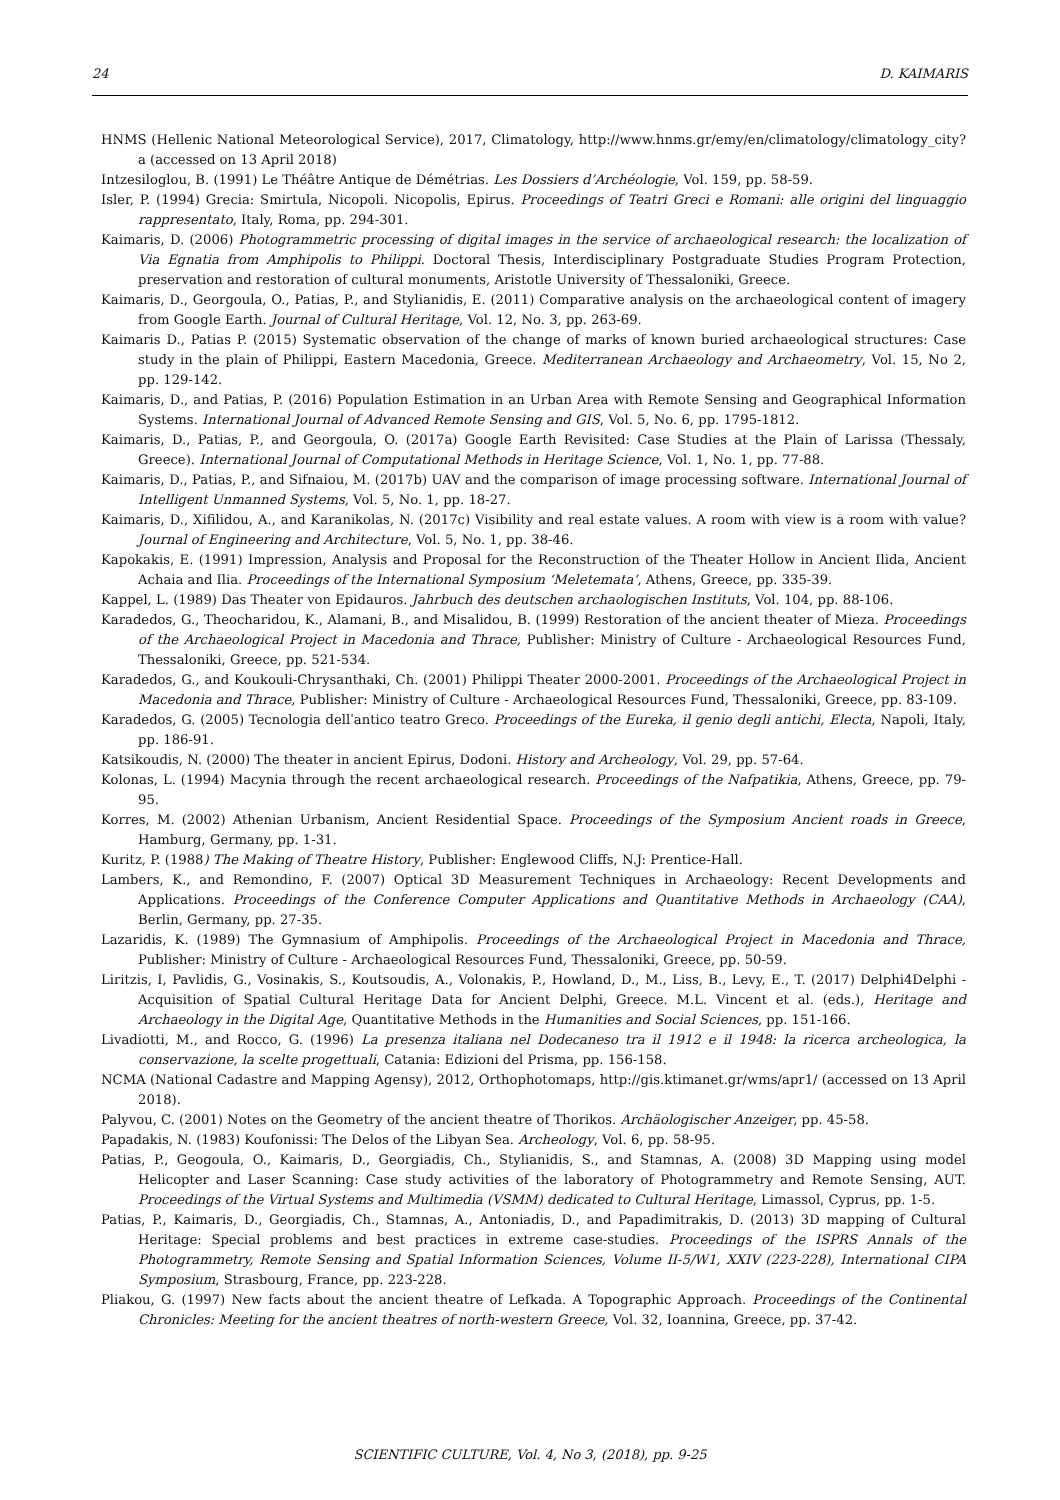24 D. KAIMARIS
HNMS (Hellenic National Meteorological Service), 2017, Climatology, http://www.hnms.gr/emy/en/climatology/climatology_city?a (accessed on 13 April 2018)
Intzesiloglou, B. (1991) Le Théâtre Antique de Démétrias. Les Dossiers d’Archéologie, Vol. 159, pp. 58-59.
Isler, P. (1994) Grecia: Smirtula, Nicopoli. Nicopolis, Epirus. Proceedings of Teatri Greci e Romani: alle origini del linguaggio rappresentato, Italy, Roma, pp. 294-301.
Kaimaris, D. (2006) Photogrammetric processing of digital images in the service of archaeological research: the localization of Via Egnatia from Amphipolis to Philippi. Doctoral Thesis, Interdisciplinary Postgraduate Studies Program Protection, preservation and restoration of cultural monuments, Aristotle University of Thessaloniki, Greece.
Kaimaris, D., Georgoula, O., Patias, P., and Stylianidis, E. (2011) Comparative analysis on the archaeological content of imagery from Google Earth. Journal of Cultural Heritage, Vol. 12, No. 3, pp. 263-69.
Kaimaris D., Patias P. (2015) Systematic observation of the change of marks of known buried archaeological structures: Case study in the plain of Philippi, Eastern Macedonia, Greece. Mediterranean Archaeology and Archaeometry, Vol. 15, No 2, pp. 129-142.
Kaimaris, D., and Patias, P. (2016) Population Estimation in an Urban Area with Remote Sensing and Geographical Information Systems. International Journal of Advanced Remote Sensing and GIS, Vol. 5, No. 6, pp. 1795-1812.
Kaimaris, D., Patias, P., and Georgoula, O. (2017a) Google Earth Revisited: Case Studies at the Plain of Larissa (Thessaly, Greece). International Journal of Computational Methods in Heritage Science, Vol. 1, No. 1, pp. 77-88.
Kaimaris, D., Patias, P., and Sifnaiou, M. (2017b) UAV and the comparison of image processing software. International Journal of Intelligent Unmanned Systems, Vol. 5, No. 1, pp. 18-27.
Kaimaris, D., Xifilidou, A., and Karanikolas, N. (2017c) Visibility and real estate values. A room with view is a room with value? Journal of Engineering and Architecture, Vol. 5, No. 1, pp. 38-46.
Kapokakis, E. (1991) Impression, Analysis and Proposal for the Reconstruction of the Theater Hollow in Ancient Ilida, Ancient Achaia and Ilia. Proceedings of the International Symposium ‘Meletemata’, Athens, Greece, pp. 335-39.
Kappel, L. (1989) Das Theater von Epidauros. Jahrbuch des deutschen archaologischen Instituts, Vol. 104, pp. 88-106.
Karadedos, G., Theocharidou, K., Alamani, B., and Misalidou, B. (1999) Restoration of the ancient theater of Mieza. Proceedings of the Archaeological Project in Macedonia and Thrace, Publisher: Ministry of Culture - Archaeological Resources Fund, Thessaloniki, Greece, pp. 521-534.
Karadedos, G., and Koukouli-Chrysanthaki, Ch. (2001) Philippi Theater 2000-2001. Proceedings of the Archaeological Project in Macedonia and Thrace, Publisher: Ministry of Culture - Archaeological Resources Fund, Thessaloniki, Greece, pp. 83-109.
Karadedos, G. (2005) Tecnologia dellˈantico teatro Greco. Proceedings of the Eureka, il genio degli antichi, Electa, Napoli, Italy, pp. 186-91.
Katsikoudis, N. (2000) The theater in ancient Epirus, Dodoni. History and Archeology, Vol. 29, pp. 57-64.
Kolonas, L. (1994) Macynia through the recent archaeological research. Proceedings of the Nafpatikia, Athens, Greece, pp. 79-95.
Korres, M. (2002) Athenian Urbanism, Ancient Residential Space. Proceedings of the Symposium Ancient roads in Greece, Hamburg, Germany, pp. 1-31.
Kuritz, P. (1988) The Making of Theatre History, Publisher: Englewood Cliffs, N.J: Prentice-Hall.
Lambers, K., and Remondino, F. (2007) Optical 3D Measurement Techniques in Archaeology: Recent Developments and Applications. Proceedings of the Conference Computer Applications and Quantitative Methods in Archaeology (CAA), Berlin, Germany, pp. 27-35.
Lazaridis, K. (1989) The Gymnasium of Amphipolis. Proceedings of the Archaeological Project in Macedonia and Thrace, Publisher: Ministry of Culture - Archaeological Resources Fund, Thessaloniki, Greece, pp. 50-59.
Liritzis, I, Pavlidis, G., Vosinakis, S., Koutsoudis, A., Volonakis, P., Howland, D., M., Liss, B., Levy, E., T. (2017) Delphi4Delphi - Acquisition of Spatial Cultural Heritage Data for Ancient Delphi, Greece. M.L. Vincent et al. (eds.), Heritage and Archaeology in the Digital Age, Quantitative Methods in the Humanities and Social Sciences, pp. 151-166.
Livadiotti, M., and Rocco, G. (1996) La presenza italiana nel Dodecaneso tra il 1912 e il 1948: la ricerca archeologica, la conservazione, la scelte progettuali, Catania: Edizioni del Prisma, pp. 156-158.
NCMA (National Cadastre and Mapping Agensy), 2012, Orthophotomaps, http://gis.ktimanet.gr/wms/apr1/ (accessed on 13 April 2018).
Palyvou, C. (2001) Notes on the Geometry of the ancient theatre of Thorikos. Archäologischer Anzeiger, pp. 45-58.
Papadakis, N. (1983) Koufonissi: The Delos of the Libyan Sea. Archeology, Vol. 6, pp. 58-95.
Patias, P., Geogoula, O., Kaimaris, D., Georgiadis, Ch., Stylianidis, S., and Stamnas, A. (2008) 3D Mapping using model Helicopter and Laser Scanning: Case study activities of the laboratory of Photogrammetry and Remote Sensing, AUT. Proceedings of the Virtual Systems and Multimedia (VSMM) dedicated to Cultural Heritage, Limassol, Cyprus, pp. 1-5.
Patias, P., Kaimaris, D., Georgiadis, Ch., Stamnas, A., Antoniadis, D., and Papadimitrakis, D. (2013) 3D mapping of Cultural Heritage: Special problems and best practices in extreme case-studies. Proceedings of the ISPRS Annals of the Photogrammetry, Remote Sensing and Spatial Information Sciences, Volume II-5/W1, XXIV (223-228), International CIPA Symposium, Strasbourg, France, pp. 223-228.
Pliakou, G. (1997) New facts about the ancient theatre of Lefkada. A Topographic Approach. Proceedings of the Continental Chronicles: Meeting for the ancient theatres of north-western Greece, Vol. 32, Ioannina, Greece, pp. 37-42.
SCIENTIFIC CULTURE, Vol. 4, No 3, (2018), pp. 9-25